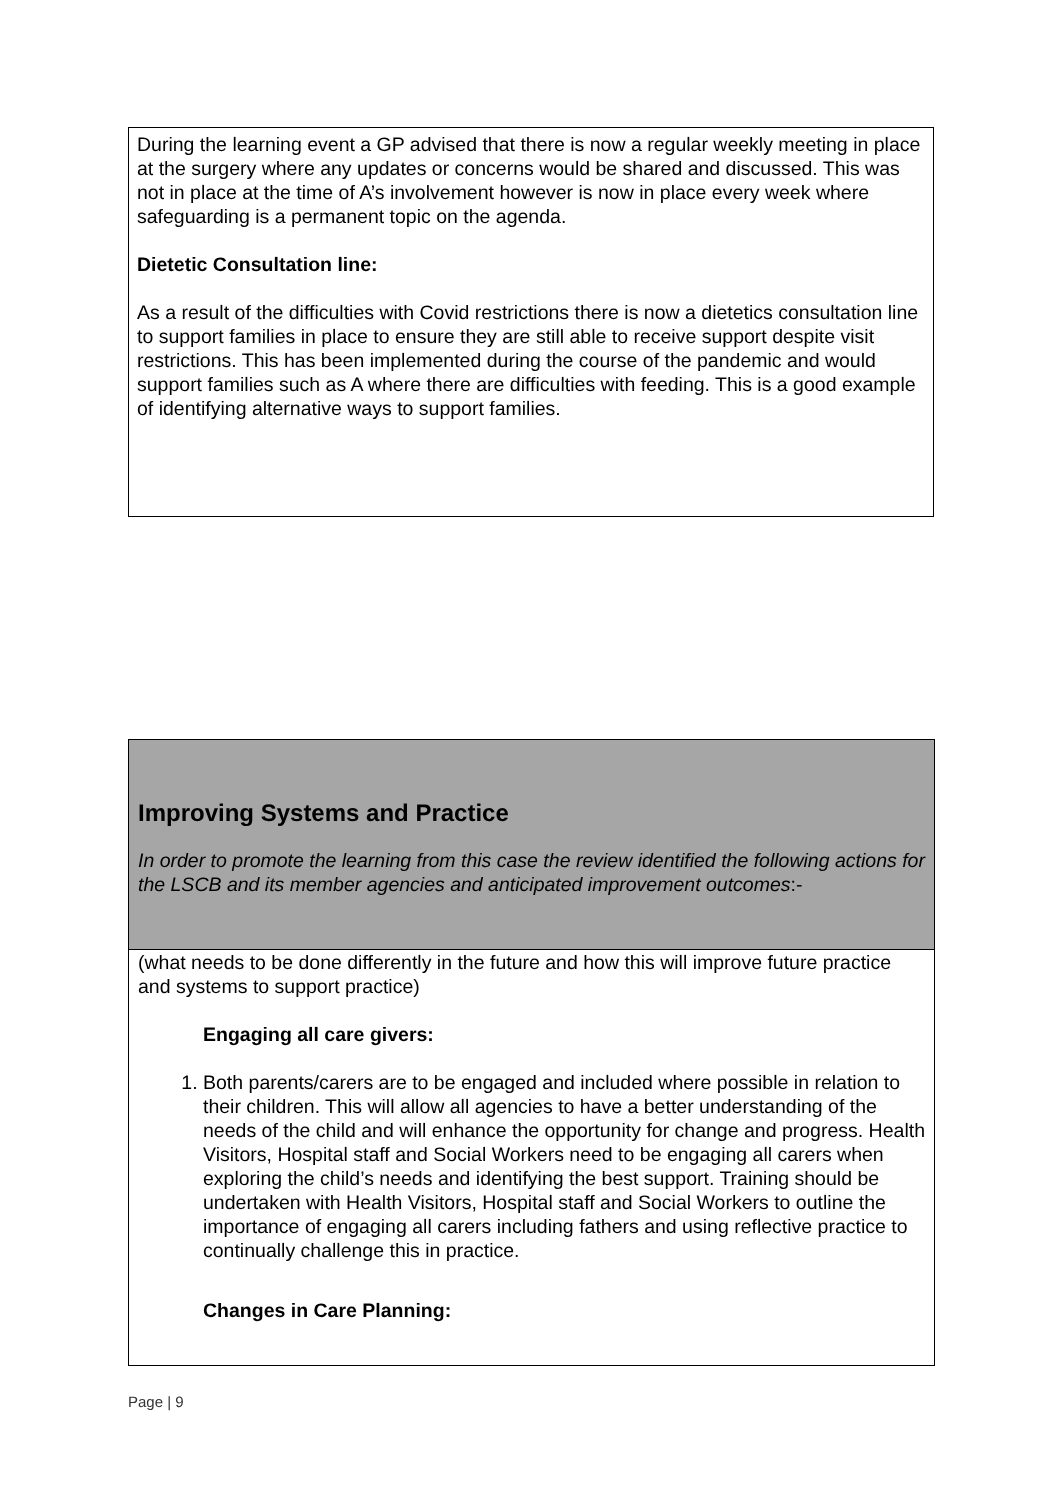During the learning event a GP advised that there is now a regular weekly meeting in place at the surgery where any updates or concerns would be shared and discussed. This was not in place at the time of A’s involvement however is now in place every week where safeguarding is a permanent topic on the agenda.
Dietetic Consultation line:
As a result of the difficulties with Covid restrictions there is now a dietetics consultation line to support families in place to ensure they are still able to receive support despite visit restrictions. This has been implemented during the course of the pandemic and would support families such as A where there are difficulties with feeding. This is a good example of identifying alternative ways to support families.
Improving Systems and Practice
In order to promote the learning from this case the review identified the following actions for the LSCB and its member agencies and anticipated improvement outcomes:-
(what needs to be done differently in the future and how this will improve future practice and systems to support practice)
Engaging all care givers:
1. Both parents/carers are to be engaged and included where possible in relation to their children. This will allow all agencies to have a better understanding of the needs of the child and will enhance the opportunity for change and progress. Health Visitors, Hospital staff and Social Workers need to be engaging all carers when exploring the child’s needs and identifying the best support. Training should be undertaken with Health Visitors, Hospital staff and Social Workers to outline the importance of engaging all carers including fathers and using reflective practice to continually challenge this in practice.
Changes in Care Planning:
Page | 9